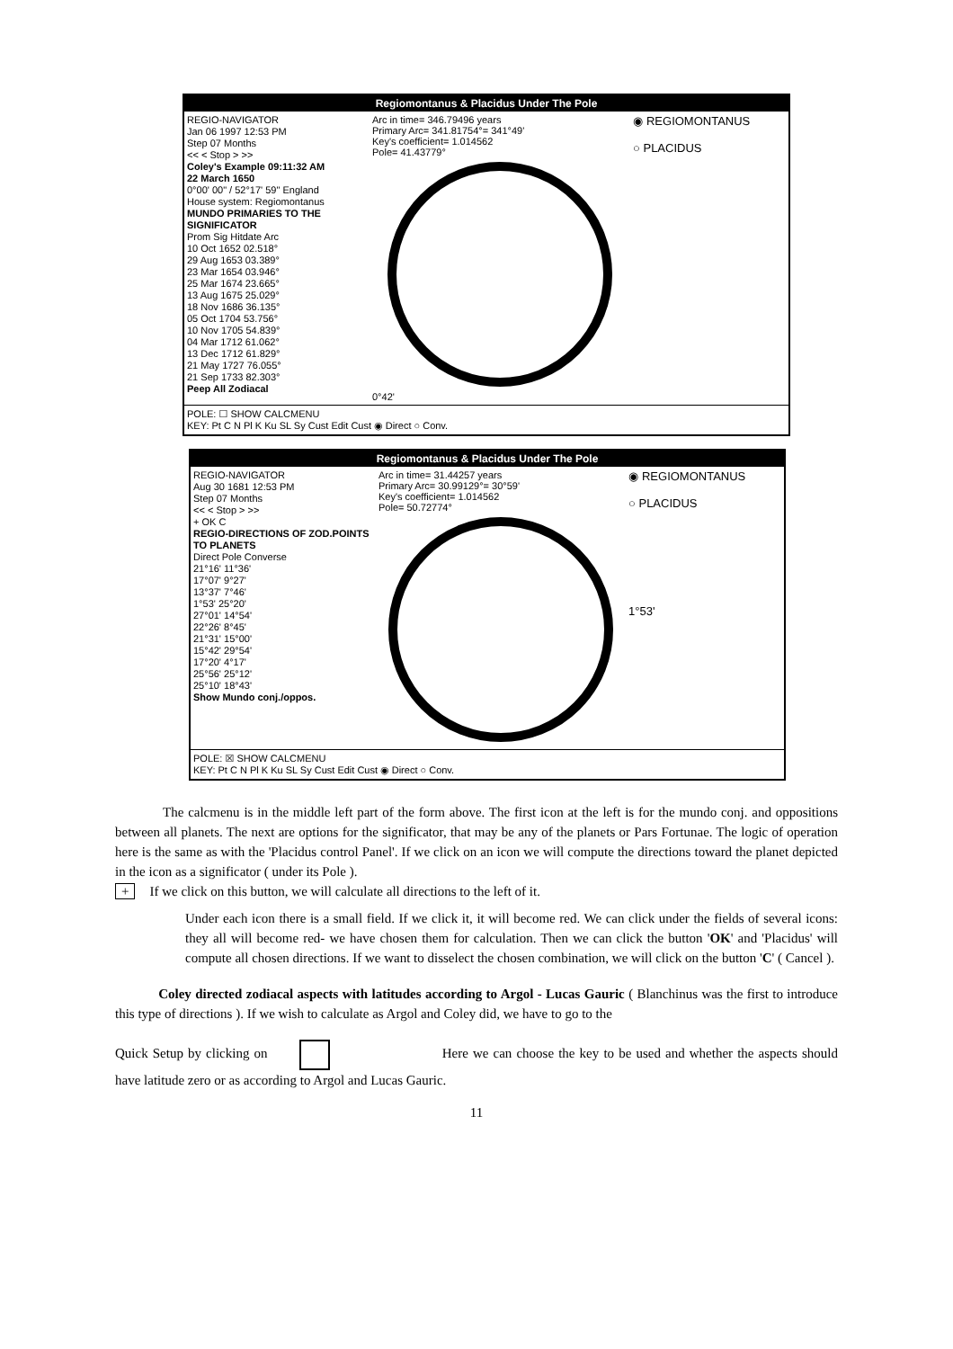Regiomontanus & Placidus Under The Pole
REGIO-NAVIGATOR
Jan 06 1997 12:53 PM
Step 07 Months
<< < Stop > >>
Coley's Example 09:11:32 AM
22 March 1650
0°00' 00" / 52°17' 59" England
House system: Regiomontanus
MUNDO PRIMARIES TO THE SIGNIFICATOR
Prom Sig Hitdate Arc
10 Oct 1652 02.518°
29 Aug 1653 03.389°
23 Mar 1654 03.946°
25 Mar 1674 23.665°
13 Aug 1675 25.029°
18 Nov 1686 36.135°
05 Oct 1704 53.756°
10 Nov 1705 54.839°
04 Mar 1712 61.062°
13 Dec 1712 61.829°
21 May 1727 76.055°
21 Sep 1733 82.303°
Peep All Zodiacal
Arc in time= 346.79496 years
Primary Arc= 341.81754°= 341°49'
Key's coefficient= 1.014562
Pole= 41.43779°
0°42'
◉ REGIOMONTANUS
○ PLACIDUS
POLE: ☐ SHOW CALCMENU
KEY: Pt C N Pl K Ku SL Sy Cust Edit Cust ◉ Direct ○ Conv.
Regiomontanus & Placidus Under The Pole
REGIO-NAVIGATOR
Aug 30 1681 12:53 PM
Step 07 Months
<< < Stop > >>
+ OK C
REGIO-DIRECTIONS OF ZOD.POINTS TO PLANETS
Direct Pole Converse
21°16' 11°36'
17°07' 9°27'
13°37' 7°46'
1°53' 25°20'
27°01' 14°54'
22°26' 8°45'
21°31' 15°00'
15°42' 29°54'
17°20' 4°17'
25°56' 25°12'
25°10' 18°43'
Show Mundo conj./oppos.
Arc in time= 31.44257 years
Primary Arc= 30.99129°= 30°59'
Key's coefficient= 1.014562
Pole= 50.72774°
◉ REGIOMONTANUS
○ PLACIDUS
1°53'
POLE: ☒ SHOW CALCMENU
KEY: Pt C N Pl K Ku SL Sy Cust Edit Cust ◉ Direct ○ Conv.
The calcmenu is in the middle left part of the form above. The first icon at the left is for the mundo conj. and oppositions between all planets. The next are options for the significator, that may be any of the planets or Pars Fortunae. The logic of operation here is the same as with the 'Placidus control Panel'. If we click on an icon we will compute the directions toward the planet depicted in the icon as a significator ( under its Pole ).
+ If we click on this button, we will calculate all directions to the left of it.
Under each icon there is a small field. If we click it, it will become red. We can click under the fields of several icons: they all will become red- we have chosen them for calculation. Then we can click the button 'OK' and 'Placidus' will compute all chosen directions. If we want to disselect the chosen combination, we will click on the button 'C' ( Cancel ).
Coley directed zodiacal aspects with latitudes according to Argol - Lucas Gauric ( Blanchinus was the first to introduce this type of directions ). If we wish to calculate as Argol and Coley did, we have to go to the
Quick Setup by clicking on Here we can choose the key to be used and whether the aspects should have latitude zero or as according to Argol and Lucas Gauric.
11